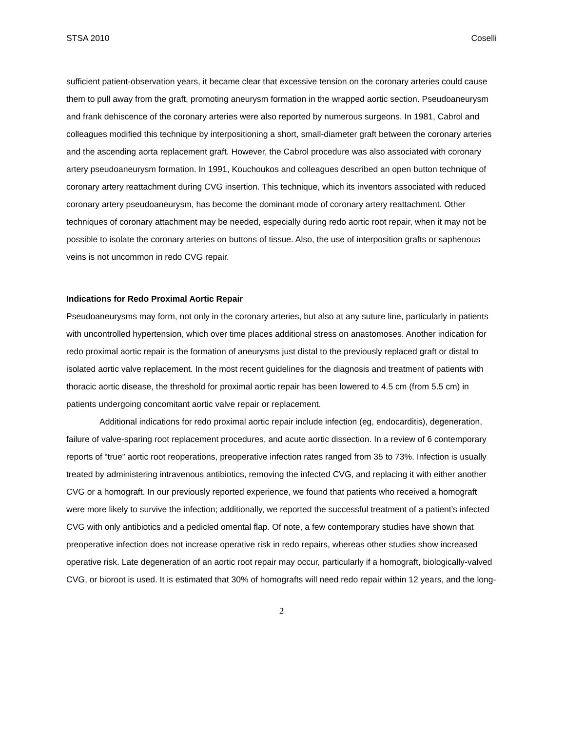STSA 2010 Coselli
sufficient patient-observation years, it became clear that excessive tension on the coronary arteries could cause them to pull away from the graft, promoting aneurysm formation in the wrapped aortic section. Pseudoaneurysm and frank dehiscence of the coronary arteries were also reported by numerous surgeons. In 1981, Cabrol and colleagues modified this technique by interpositioning a short, small-diameter graft between the coronary arteries and the ascending aorta replacement graft. However, the Cabrol procedure was also associated with coronary artery pseudoaneurysm formation. In 1991, Kouchoukos and colleagues described an open button technique of coronary artery reattachment during CVG insertion. This technique, which its inventors associated with reduced coronary artery pseudoaneurysm, has become the dominant mode of coronary artery reattachment. Other techniques of coronary attachment may be needed, especially during redo aortic root repair, when it may not be possible to isolate the coronary arteries on buttons of tissue. Also, the use of interposition grafts or saphenous veins is not uncommon in redo CVG repair.
Indications for Redo Proximal Aortic Repair
Pseudoaneurysms may form, not only in the coronary arteries, but also at any suture line, particularly in patients with uncontrolled hypertension, which over time places additional stress on anastomoses. Another indication for redo proximal aortic repair is the formation of aneurysms just distal to the previously replaced graft or distal to isolated aortic valve replacement. In the most recent guidelines for the diagnosis and treatment of patients with thoracic aortic disease, the threshold for proximal aortic repair has been lowered to 4.5 cm (from 5.5 cm) in patients undergoing concomitant aortic valve repair or replacement.
Additional indications for redo proximal aortic repair include infection (eg, endocarditis), degeneration, failure of valve-sparing root replacement procedures, and acute aortic dissection. In a review of 6 contemporary reports of “true” aortic root reoperations, preoperative infection rates ranged from 35 to 73%. Infection is usually treated by administering intravenous antibiotics, removing the infected CVG, and replacing it with either another CVG or a homograft. In our previously reported experience, we found that patients who received a homograft were more likely to survive the infection; additionally, we reported the successful treatment of a patient’s infected CVG with only antibiotics and a pedicled omental flap. Of note, a few contemporary studies have shown that preoperative infection does not increase operative risk in redo repairs, whereas other studies show increased operative risk. Late degeneration of an aortic root repair may occur, particularly if a homograft, biologically-valved CVG, or bioroot is used. It is estimated that 30% of homografts will need redo repair within 12 years, and the long-
2